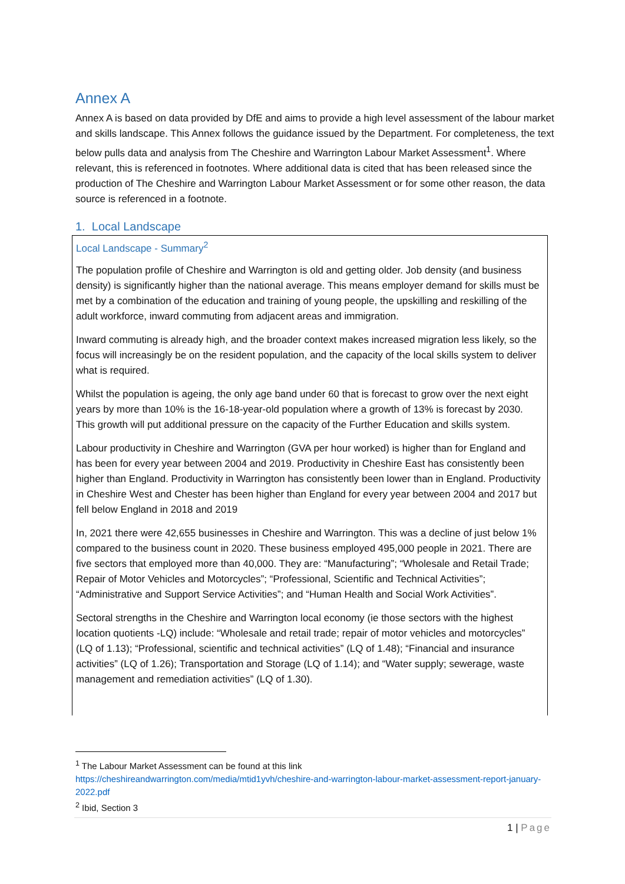Annex A
Annex A is based on data provided by DfE and aims to provide a high level assessment of the labour market and skills landscape. This Annex follows the guidance issued by the Department. For completeness, the text below pulls data and analysis from The Cheshire and Warrington Labour Market Assessment<sup>1</sup>. Where relevant, this is referenced in footnotes. Where additional data is cited that has been released since the production of The Cheshire and Warrington Labour Market Assessment or for some other reason, the data source is referenced in a footnote.
1. Local Landscape
Local Landscape - Summary<sup>2</sup>
The population profile of Cheshire and Warrington is old and getting older. Job density (and business density) is significantly higher than the national average. This means employer demand for skills must be met by a combination of the education and training of young people, the upskilling and reskilling of the adult workforce, inward commuting from adjacent areas and immigration.
Inward commuting is already high, and the broader context makes increased migration less likely, so the focus will increasingly be on the resident population, and the capacity of the local skills system to deliver what is required.
Whilst the population is ageing, the only age band under 60 that is forecast to grow over the next eight years by more than 10% is the 16-18-year-old population where a growth of 13% is forecast by 2030. This growth will put additional pressure on the capacity of the Further Education and skills system.
Labour productivity in Cheshire and Warrington (GVA per hour worked) is higher than for England and has been for every year between 2004 and 2019. Productivity in Cheshire East has consistently been higher than England. Productivity in Warrington has consistently been lower than in England. Productivity in Cheshire West and Chester has been higher than England for every year between 2004 and 2017 but fell below England in 2018 and 2019
In, 2021 there were 42,655 businesses in Cheshire and Warrington. This was a decline of just below 1% compared to the business count in 2020. These business employed 495,000 people in 2021. There are five sectors that employed more than 40,000. They are: “Manufacturing”; “Wholesale and Retail Trade; Repair of Motor Vehicles and Motorcycles”; “Professional, Scientific and Technical Activities”; “Administrative and Support Service Activities”; and “Human Health and Social Work Activities”.
Sectoral strengths in the Cheshire and Warrington local economy (ie those sectors with the highest location quotients -LQ) include: “Wholesale and retail trade; repair of motor vehicles and motorcycles” (LQ of 1.13); “Professional, scientific and technical activities” (LQ of 1.48); “Financial and insurance activities” (LQ of 1.26); Transportation and Storage (LQ of 1.14); and “Water supply; sewerage, waste management and remediation activities” (LQ of 1.30).
<sup>1</sup> The Labour Market Assessment can be found at this link
https://cheshireandwarrington.com/media/mtid1yvh/cheshire-and-warrington-labour-market-assessment-report-january-2022.pdf
<sup>2</sup> Ibid, Section 3
1 | Page